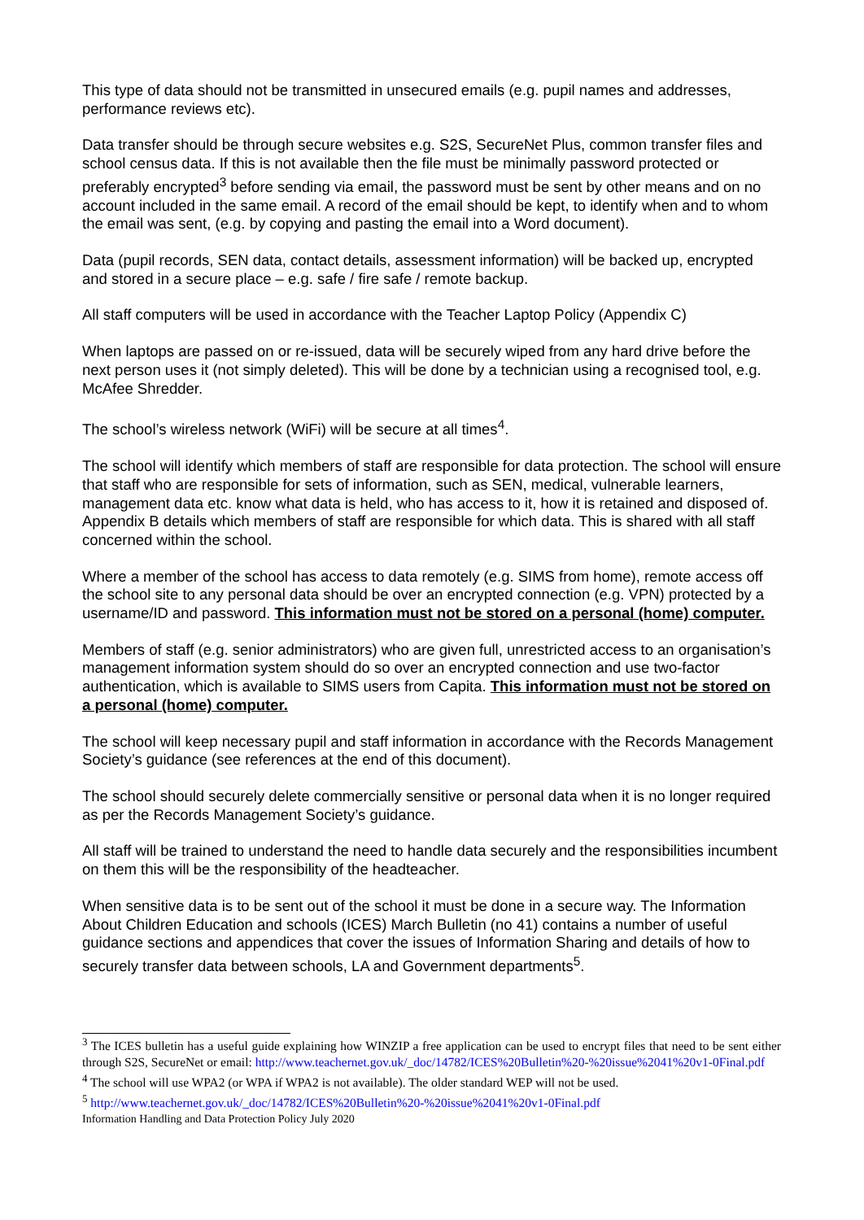This type of data should not be transmitted in unsecured emails (e.g. pupil names and addresses, performance reviews etc).
Data transfer should be through secure websites e.g. S2S, SecureNet Plus, common transfer files and school census data. If this is not available then the file must be minimally password protected or preferably encrypted<sup>3</sup> before sending via email, the password must be sent by other means and on no account included in the same email. A record of the email should be kept, to identify when and to whom the email was sent, (e.g. by copying and pasting the email into a Word document).
Data (pupil records, SEN data, contact details, assessment information) will be backed up, encrypted and stored in a secure place – e.g. safe / fire safe / remote backup.
All staff computers will be used in accordance with the Teacher Laptop Policy (Appendix C)
When laptops are passed on or re-issued, data will be securely wiped from any hard drive before the next person uses it (not simply deleted). This will be done by a technician using a recognised tool, e.g. McAfee Shredder.
The school’s wireless network (WiFi) will be secure at all times<sup>4</sup>.
The school will identify which members of staff are responsible for data protection. The school will ensure that staff who are responsible for sets of information, such as SEN, medical, vulnerable learners, management data etc. know what data is held, who has access to it, how it is retained and disposed of. Appendix B details which members of staff are responsible for which data. This is shared with all staff concerned within the school.
Where a member of the school has access to data remotely (e.g. SIMS from home), remote access off the school site to any personal data should be over an encrypted connection (e.g. VPN) protected by a username/ID and password. This information must not be stored on a personal (home) computer.
Members of staff (e.g. senior administrators) who are given full, unrestricted access to an organisation’s management information system should do so over an encrypted connection and use two-factor authentication, which is available to SIMS users from Capita. This information must not be stored on a personal (home) computer.
The school will keep necessary pupil and staff information in accordance with the Records Management Society’s guidance (see references at the end of this document).
The school should securely delete commercially sensitive or personal data when it is no longer required as per the Records Management Society’s guidance.
All staff will be trained to understand the need to handle data securely and the responsibilities incumbent on them this will be the responsibility of the headteacher.
When sensitive data is to be sent out of the school it must be done in a secure way. The Information About Children Education and schools (ICES) March Bulletin (no 41) contains a number of useful guidance sections and appendices that cover the issues of Information Sharing and details of how to securely transfer data between schools, LA and Government departments<sup>5</sup>.
<sup>3</sup> The ICES bulletin has a useful guide explaining how WINZIP a free application can be used to encrypt files that need to be sent either through S2S, SecureNet or email: http://www.teachernet.gov.uk/_doc/14782/ICES%20Bulletin%20-%20issue%2041%20v1-0Final.pdf
<sup>4</sup> The school will use WPA2 (or WPA if WPA2 is not available). The older standard WEP will not be used.
<sup>5</sup> http://www.teachernet.gov.uk/_doc/14782/ICES%20Bulletin%20-%20issue%2041%20v1-0Final.pdf
Information Handling and Data Protection Policy July 2020